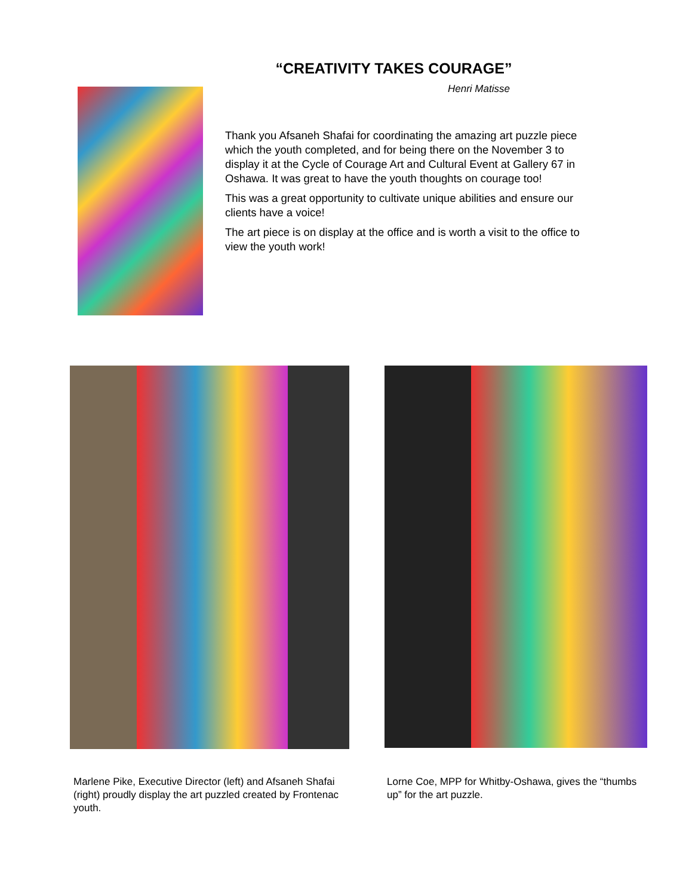“CREATIVITY TAKES COURAGE”
Henri Matisse
Thank you Afsaneh Shafai for coordinating the amazing art puzzle piece which the youth completed, and for being there on the November 3 to display it at the Cycle of Courage Art and Cultural Event at Gallery 67 in Oshawa. It was great to have the youth thoughts on courage too!
This was a great opportunity to cultivate unique abilities and ensure our clients have a voice!
The art piece is on display at the office and is worth a visit to the office to view the youth work!
Marlene Pike, Executive Director (left) and Afsaneh Shafai (right) proudly display the art puzzled created by Frontenac youth.
Lorne Coe, MPP for Whitby-Oshawa, gives the “thumbs up” for the art puzzle.